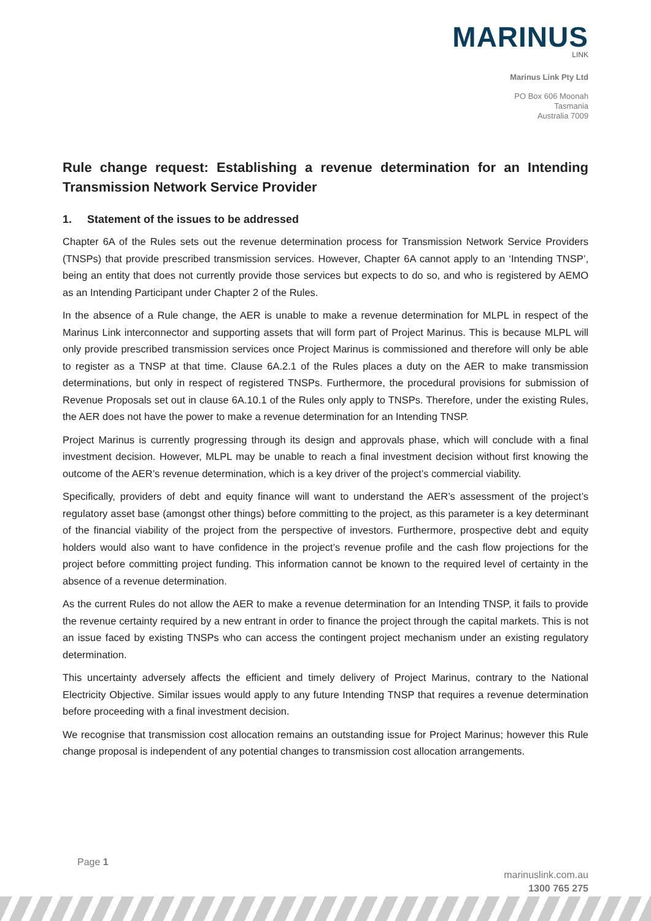MARINUS
LINK
Marinus Link Pty Ltd
PO Box 606 Moonah
Tasmania
Australia 7009
Rule change request: Establishing a revenue determination for an Intending Transmission Network Service Provider
1. Statement of the issues to be addressed
Chapter 6A of the Rules sets out the revenue determination process for Transmission Network Service Providers (TNSPs) that provide prescribed transmission services. However, Chapter 6A cannot apply to an ‘Intending TNSP’, being an entity that does not currently provide those services but expects to do so, and who is registered by AEMO as an Intending Participant under Chapter 2 of the Rules.
In the absence of a Rule change, the AER is unable to make a revenue determination for MLPL in respect of the Marinus Link interconnector and supporting assets that will form part of Project Marinus. This is because MLPL will only provide prescribed transmission services once Project Marinus is commissioned and therefore will only be able to register as a TNSP at that time. Clause 6A.2.1 of the Rules places a duty on the AER to make transmission determinations, but only in respect of registered TNSPs. Furthermore, the procedural provisions for submission of Revenue Proposals set out in clause 6A.10.1 of the Rules only apply to TNSPs. Therefore, under the existing Rules, the AER does not have the power to make a revenue determination for an Intending TNSP.
Project Marinus is currently progressing through its design and approvals phase, which will conclude with a final investment decision. However, MLPL may be unable to reach a final investment decision without first knowing the outcome of the AER’s revenue determination, which is a key driver of the project’s commercial viability.
Specifically, providers of debt and equity finance will want to understand the AER’s assessment of the project’s regulatory asset base (amongst other things) before committing to the project, as this parameter is a key determinant of the financial viability of the project from the perspective of investors. Furthermore, prospective debt and equity holders would also want to have confidence in the project’s revenue profile and the cash flow projections for the project before committing project funding. This information cannot be known to the required level of certainty in the absence of a revenue determination.
As the current Rules do not allow the AER to make a revenue determination for an Intending TNSP, it fails to provide the revenue certainty required by a new entrant in order to finance the project through the capital markets. This is not an issue faced by existing TNSPs who can access the contingent project mechanism under an existing regulatory determination.
This uncertainty adversely affects the efficient and timely delivery of Project Marinus, contrary to the National Electricity Objective. Similar issues would apply to any future Intending TNSP that requires a revenue determination before proceeding with a final investment decision.
We recognise that transmission cost allocation remains an outstanding issue for Project Marinus; however this Rule change proposal is independent of any potential changes to transmission cost allocation arrangements.
Page 1
marinuslink.com.au
1300 765 275